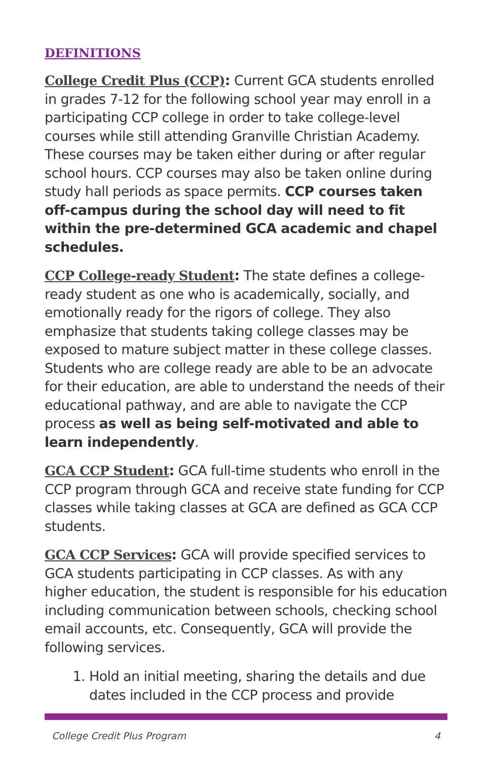DEFINITIONS
College Credit Plus (CCP): Current GCA students enrolled in grades 7-12 for the following school year may enroll in a participating CCP college in order to take college-level courses while still attending Granville Christian Academy. These courses may be taken either during or after regular school hours. CCP courses may also be taken online during study hall periods as space permits. CCP courses taken off-campus during the school day will need to fit within the pre-determined GCA academic and chapel schedules.
CCP College-ready Student: The state defines a college-ready student as one who is academically, socially, and emotionally ready for the rigors of college. They also emphasize that students taking college classes may be exposed to mature subject matter in these college classes. Students who are college ready are able to be an advocate for their education, are able to understand the needs of their educational pathway, and are able to navigate the CCP process as well as being self-motivated and able to learn independently.
GCA CCP Student: GCA full-time students who enroll in the CCP program through GCA and receive state funding for CCP classes while taking classes at GCA are defined as GCA CCP students.
GCA CCP Services: GCA will provide specified services to GCA students participating in CCP classes. As with any higher education, the student is responsible for his education including communication between schools, checking school email accounts, etc. Consequently, GCA will provide the following services.
1. Hold an initial meeting, sharing the details and due dates included in the CCP process and provide
College Credit Plus Program 4